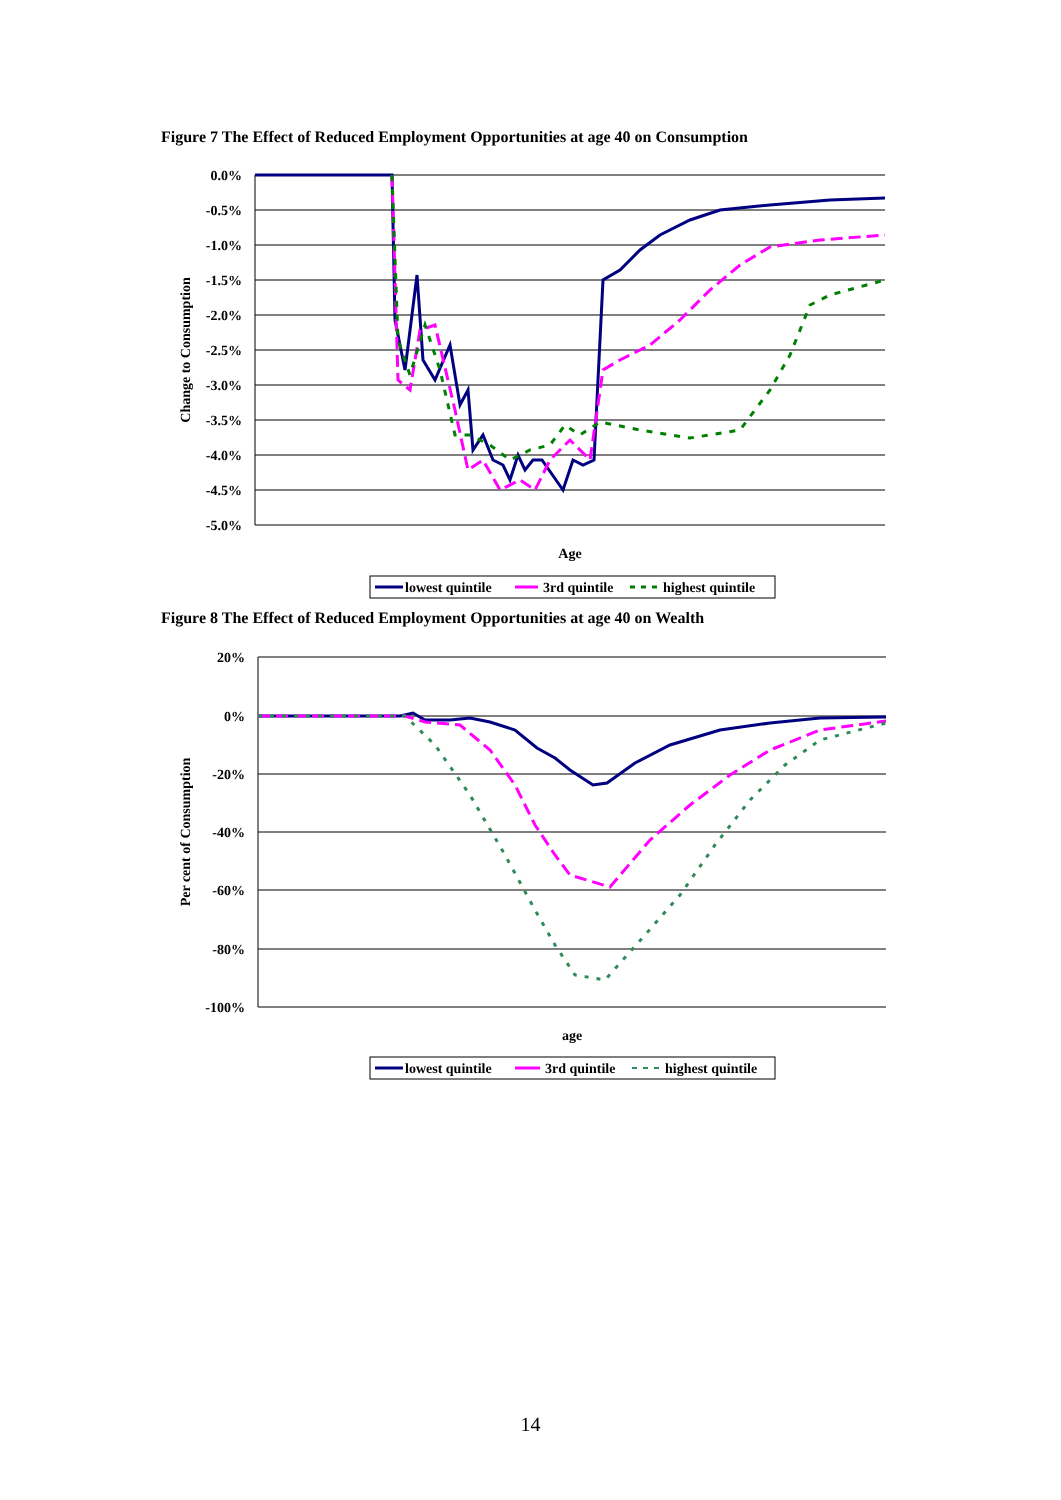Figure 7 The Effect of Reduced Employment Opportunities at age 40 on Consumption
0.0%
-0.5%
-1.0%
-1.5%
-2.0%
-2.5%
-3.0%
-3.5%
-4.0%
-4.5%
-5.0%
Change to Consumption
Age
lowest quintile
3rd quintile
highest quintile
Figure 8 The Effect of Reduced Employment Opportunities at age 40 on Wealth
20%
0%
-20%
-40%
-60%
-80%
-100%
Per cent of Consumption
age
lowest quintile
3rd quintile
highest quintile
14